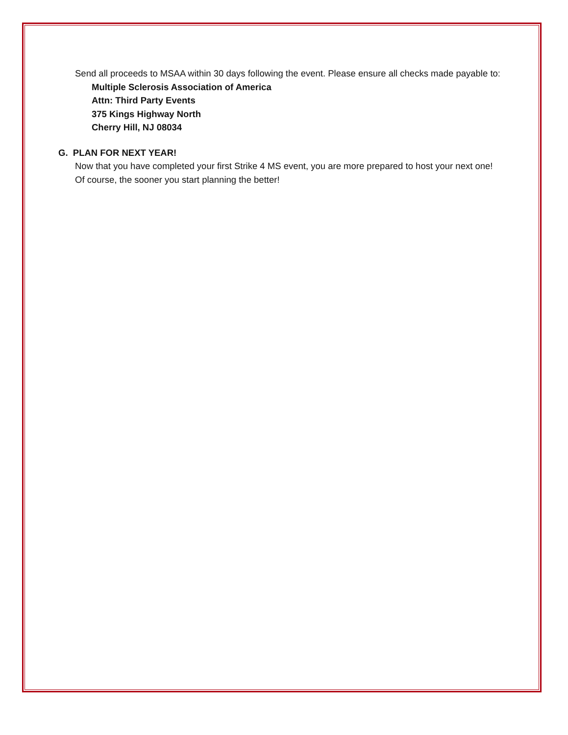Send all proceeds to MSAA within 30 days following the event. Please ensure all checks made payable to:
Multiple Sclerosis Association of America
Attn: Third Party Events
375 Kings Highway North
Cherry Hill, NJ 08034
G. PLAN FOR NEXT YEAR!
Now that you have completed your first Strike 4 MS event, you are more prepared to host your next one! Of course, the sooner you start planning the better!